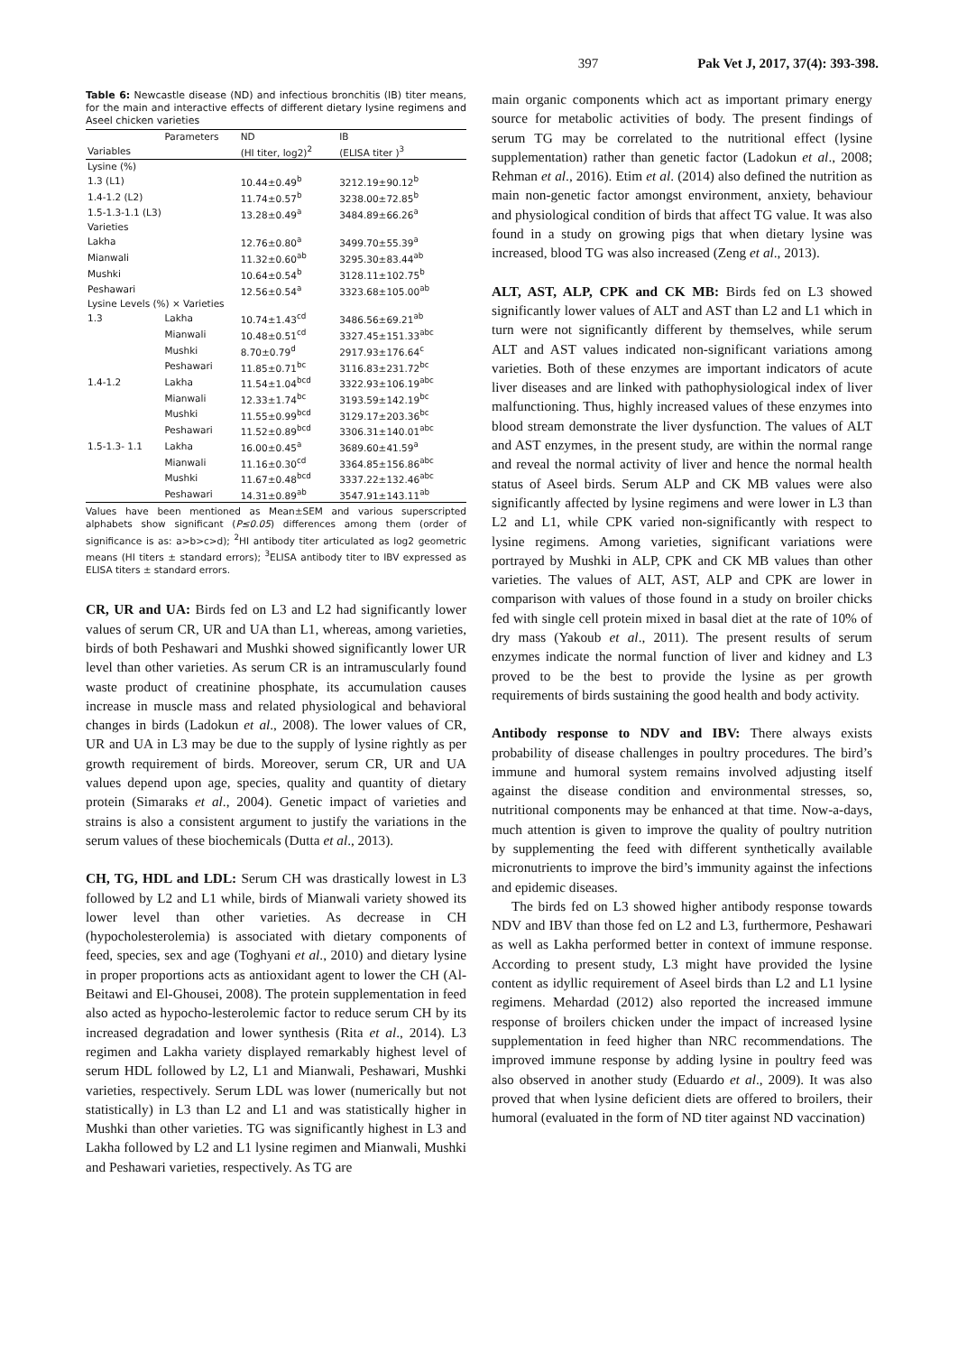397 Pak Vet J, 2017, 37(4): 393-398.
Table 6: Newcastle disease (ND) and infectious bronchitis (IB) titer means, for the main and interactive effects of different dietary lysine regimens and Aseel chicken varieties
| | Parameters | ND | IB |
| --- | --- | --- | --- |
| Variables | | (HI titer, log2)<sup>2</sup> | (ELISA titer )<sup>3</sup> |
| Lysine (%) | | | |
| 1.3 (L1) | | 10.44±0.49<sup>b</sup> | 3212.19±90.12<sup>b</sup> |
| 1.4-1.2 (L2) | | 11.74±0.57<sup>b</sup> | 3238.00±72.85<sup>b</sup> |
| 1.5-1.3-1.1 (L3) | | 13.28±0.49<sup>a</sup> | 3484.89±66.26<sup>a</sup> |
| Varieties | | | |
| Lakha | | 12.76±0.80<sup>a</sup> | 3499.70±55.39<sup>a</sup> |
| Mianwali | | 11.32±0.60<sup>ab</sup> | 3295.30±83.44<sup>ab</sup> |
| Mushki | | 10.64±0.54<sup>b</sup> | 3128.11±102.75<sup>b</sup> |
| Peshawari | | 12.56±0.54<sup>a</sup> | 3323.68±105.00<sup>ab</sup> |
| Lysine Levels (%) × Varieties | | | |
| 1.3 | Lakha | 10.74±1.43<sup>cd</sup> | 3486.56±69.21<sup>ab</sup> |
| | Mianwali | 10.48±0.51<sup>cd</sup> | 3327.45±151.33<sup>abc</sup> |
| | Mushki | 8.70±0.79<sup>d</sup> | 2917.93±176.64<sup>c</sup> |
| | Peshawari | 11.85±0.71<sup>bc</sup> | 3116.83±231.72<sup>bc</sup> |
| 1.4-1.2 | Lakha | 11.54±1.04<sup>bcd</sup> | 3322.93±106.19<sup>abc</sup> |
| | Mianwali | 12.33±1.74<sup>bc</sup> | 3193.59±142.19<sup>bc</sup> |
| | Mushki | 11.55±0.99<sup>bcd</sup> | 3129.17±203.36<sup>bc</sup> |
| | Peshawari | 11.52±0.89<sup>bcd</sup> | 3306.31±140.01<sup>abc</sup> |
| 1.5-1.3- 1.1 | Lakha | 16.00±0.45<sup>a</sup> | 3689.60±41.59<sup>a</sup> |
| | Mianwali | 11.16±0.30<sup>cd</sup> | 3364.85±156.86<sup>abc</sup> |
| | Mushki | 11.67±0.48<sup>bcd</sup> | 3337.22±132.46<sup>abc</sup> |
| | Peshawari | 14.31±0.89<sup>ab</sup> | 3547.91±143.11<sup>ab</sup> |
Values have been mentioned as Mean±SEM and various superscripted alphabets show significant (P≤0.05) differences among them (order of significance is as: a>b>c>d); <sup>2</sup>HI antibody titer articulated as log2 geometric means (HI titers ± standard errors); <sup>3</sup>ELISA antibody titer to IBV expressed as ELISA titers ± standard errors.
CR, UR and UA: Birds fed on L3 and L2 had significantly lower values of serum CR, UR and UA than L1, whereas, among varieties, birds of both Peshawari and Mushki showed significantly lower UR level than other varieties. As serum CR is an intramuscularly found waste product of creatinine phosphate, its accumulation causes increase in muscle mass and related physiological and behavioral changes in birds (Ladokun et al., 2008). The lower values of CR, UR and UA in L3 may be due to the supply of lysine rightly as per growth requirement of birds. Moreover, serum CR, UR and UA values depend upon age, species, quality and quantity of dietary protein (Simaraks et al., 2004). Genetic impact of varieties and strains is also a consistent argument to justify the variations in the serum values of these biochemicals (Dutta et al., 2013).
CH, TG, HDL and LDL: Serum CH was drastically lowest in L3 followed by L2 and L1 while, birds of Mianwali variety showed its lower level than other varieties. As decrease in CH (hypocholesterolemia) is associated with dietary components of feed, species, sex and age (Toghyani et al., 2010) and dietary lysine in proper proportions acts as antioxidant agent to lower the CH (Al-Beitawi and El-Ghousei, 2008). The protein supplementation in feed also acted as hypocho-lesterolemic factor to reduce serum CH by its increased degradation and lower synthesis (Rita et al., 2014). L3 regimen and Lakha variety displayed remarkably highest level of serum HDL followed by L2, L1 and Mianwali, Peshawari, Mushki varieties, respectively. Serum LDL was lower (numerically but not statistically) in L3 than L2 and L1 and was statistically higher in Mushki than other varieties. TG was significantly highest in L3 and Lakha followed by L2 and L1 lysine regimen and Mianwali, Mushki and Peshawari varieties, respectively. As TG are
main organic components which act as important primary energy source for metabolic activities of body. The present findings of serum TG may be correlated to the nutritional effect (lysine supplementation) rather than genetic factor (Ladokun et al., 2008; Rehman et al., 2016). Etim et al. (2014) also defined the nutrition as main non-genetic factor amongst environment, anxiety, behaviour and physiological condition of birds that affect TG value. It was also found in a study on growing pigs that when dietary lysine was increased, blood TG was also increased (Zeng et al., 2013).
ALT, AST, ALP, CPK and CK MB: Birds fed on L3 showed significantly lower values of ALT and AST than L2 and L1 which in turn were not significantly different by themselves, while serum ALT and AST values indicated non-significant variations among varieties. Both of these enzymes are important indicators of acute liver diseases and are linked with pathophysiological index of liver malfunctioning. Thus, highly increased values of these enzymes into blood stream demonstrate the liver dysfunction. The values of ALT and AST enzymes, in the present study, are within the normal range and reveal the normal activity of liver and hence the normal health status of Aseel birds. Serum ALP and CK MB values were also significantly affected by lysine regimens and were lower in L3 than L2 and L1, while CPK varied non-significantly with respect to lysine regimens. Among varieties, significant variations were portrayed by Mushki in ALP, CPK and CK MB values than other varieties. The values of ALT, AST, ALP and CPK are lower in comparison with values of those found in a study on broiler chicks fed with single cell protein mixed in basal diet at the rate of 10% of dry mass (Yakoub et al., 2011). The present results of serum enzymes indicate the normal function of liver and kidney and L3 proved to be the best to provide the lysine as per growth requirements of birds sustaining the good health and body activity.
Antibody response to NDV and IBV: There always exists probability of disease challenges in poultry procedures. The bird’s immune and humoral system remains involved adjusting itself against the disease condition and environmental stresses, so, nutritional components may be enhanced at that time. Now-a-days, much attention is given to improve the quality of poultry nutrition by supplementing the feed with different synthetically available micronutrients to improve the bird’s immunity against the infections and epidemic diseases.
The birds fed on L3 showed higher antibody response towards NDV and IBV than those fed on L2 and L3, furthermore, Peshawari as well as Lakha performed better in context of immune response. According to present study, L3 might have provided the lysine content as idyllic requirement of Aseel birds than L2 and L1 lysine regimens. Mehardad (2012) also reported the increased immune response of broilers chicken under the impact of increased lysine supplementation in feed higher than NRC recommendations. The improved immune response by adding lysine in poultry feed was also observed in another study (Eduardo et al., 2009). It was also proved that when lysine deficient diets are offered to broilers, their humoral (evaluated in the form of ND titer against ND vaccination)